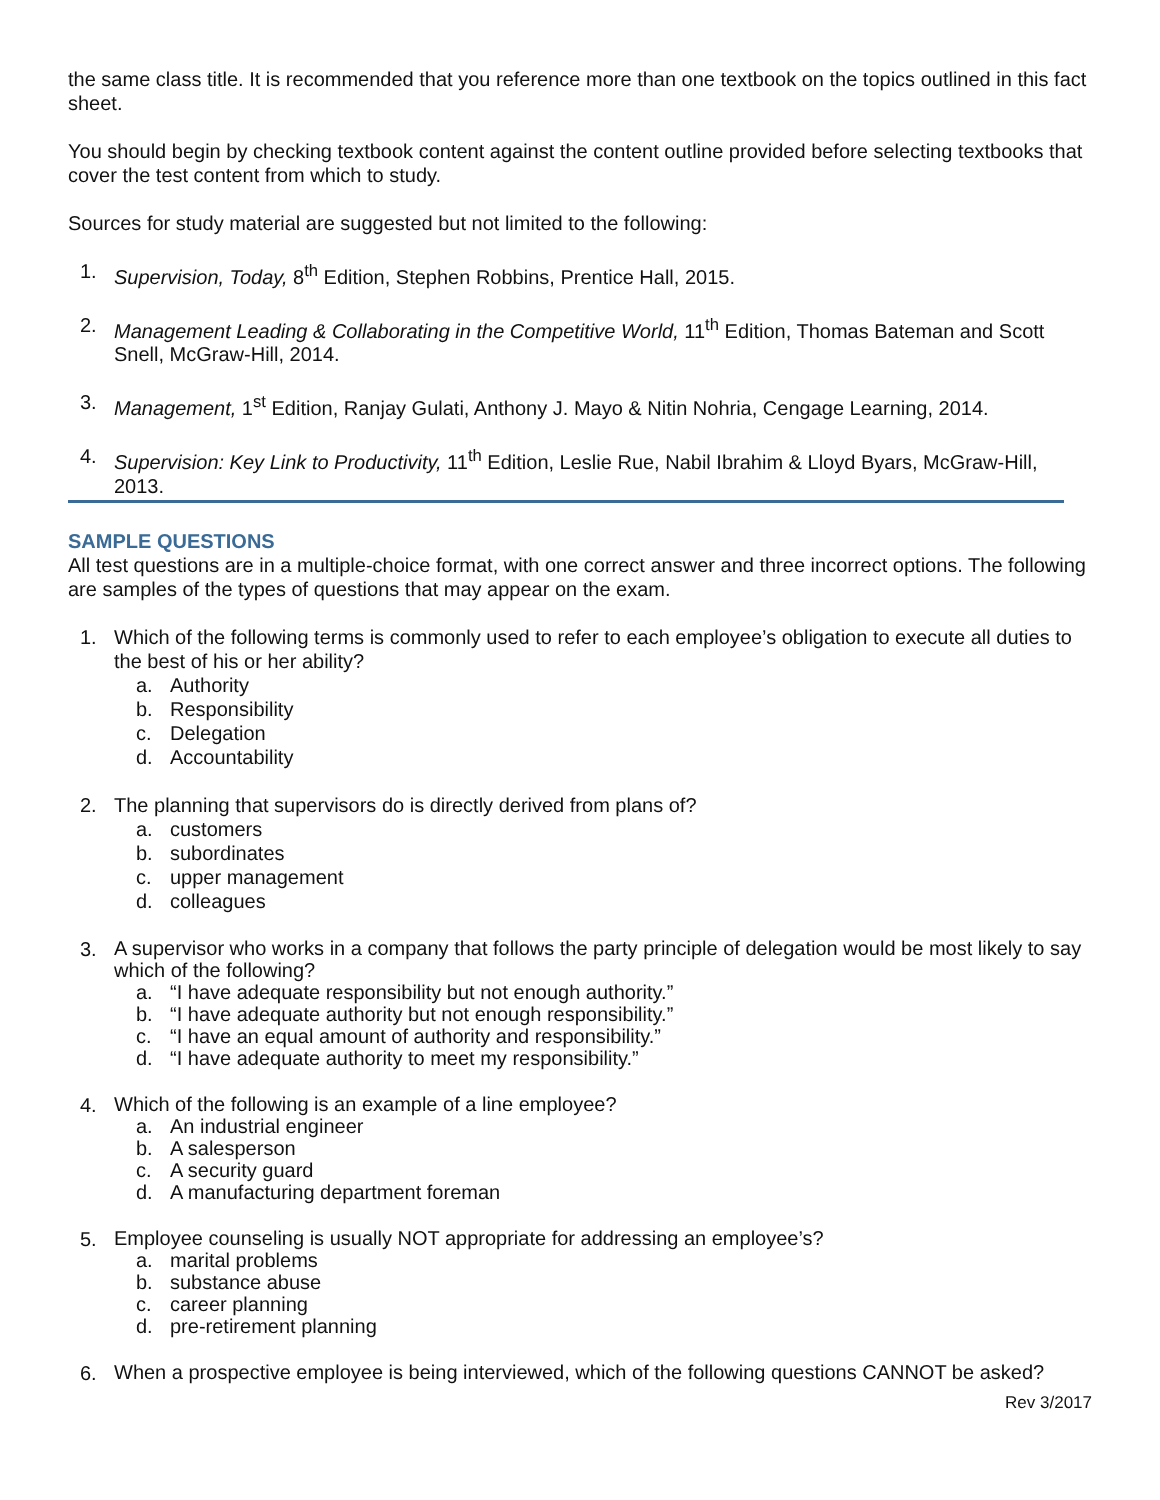the same class title. It is recommended that you reference more than one textbook on the topics outlined in this fact sheet.
You should begin by checking textbook content against the content outline provided before selecting textbooks that cover the test content from which to study.
Sources for study material are suggested but not limited to the following:
1. Supervision, Today, 8<sup>th</sup> Edition, Stephen Robbins, Prentice Hall, 2015.
2. Management Leading & Collaborating in the Competitive World, 11<sup>th</sup> Edition, Thomas Bateman and Scott Snell, McGraw-Hill, 2014.
3. Management, 1<sup>st</sup> Edition, Ranjay Gulati, Anthony J. Mayo & Nitin Nohria, Cengage Learning, 2014.
4. Supervision: Key Link to Productivity, 11<sup>th</sup> Edition, Leslie Rue, Nabil Ibrahim & Lloyd Byars, McGraw-Hill, 2013.
SAMPLE QUESTIONS
All test questions are in a multiple-choice format, with one correct answer and three incorrect options. The following are samples of the types of questions that may appear on the exam.
1. Which of the following terms is commonly used to refer to each employee’s obligation to execute all duties to the best of his or her ability?
a. Authority
b. Responsibility
c. Delegation
d. Accountability
2. The planning that supervisors do is directly derived from plans of?
a. customers
b. subordinates
c. upper management
d. colleagues
3.
A supervisor who works in a company that follows the party principle of delegation would be most likely to say which of the following?
a. “I have adequate responsibility but not enough authority.”
b. “I have adequate authority but not enough responsibility.”
c. “I have an equal amount of authority and responsibility.”
d. “I have adequate authority to meet my responsibility.”
4.
Which of the following is an example of a line employee?
a. An industrial engineer
b. A salesperson
c. A security guard
d. A manufacturing department foreman
5.
Employee counseling is usually NOT appropriate for addressing an employee’s?
a. marital problems
b. substance abuse
c. career planning
d. pre-retirement planning
6.
When a prospective employee is being interviewed, which of the following questions CANNOT be asked?
Rev 3/2017